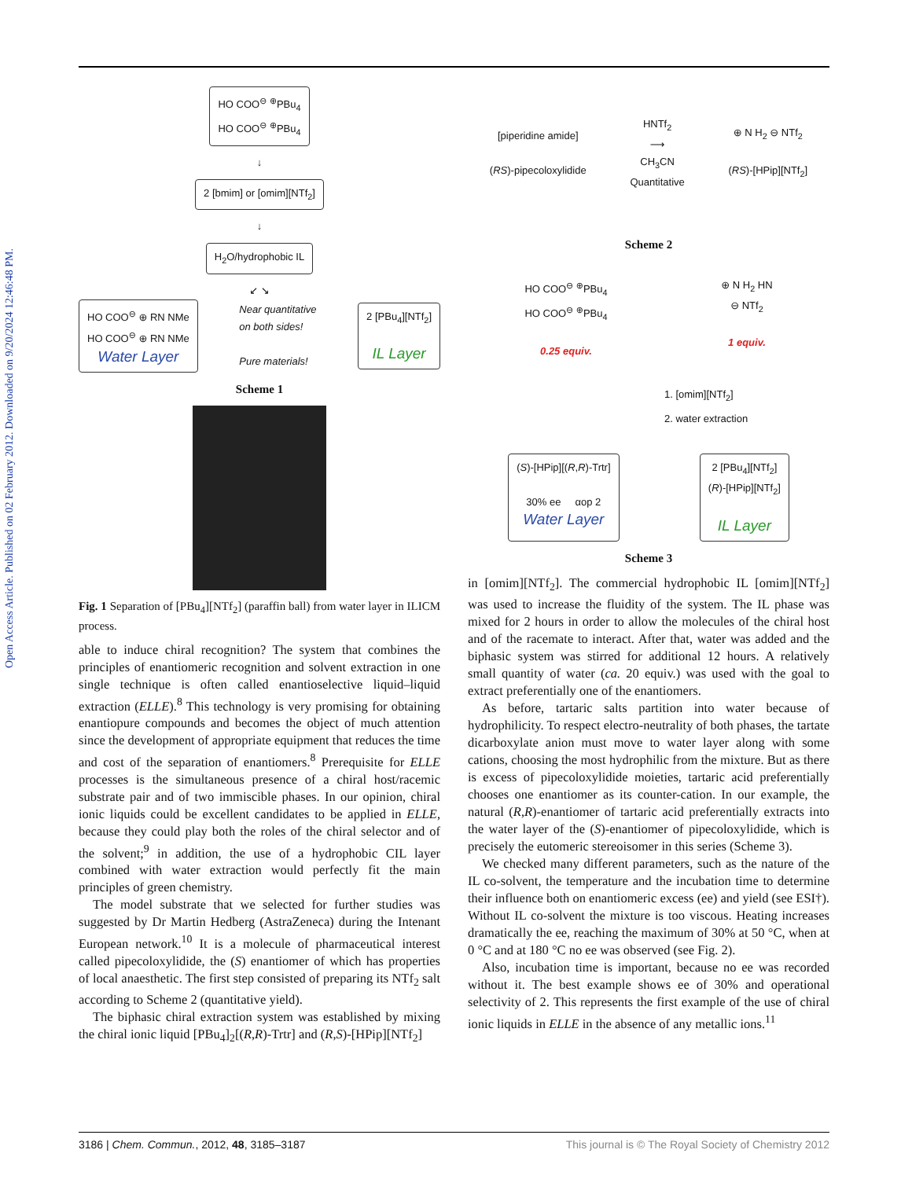Open Access Article. Published on 02 February 2012. Downloaded on 9/20/2024 12:46:48 PM.
HO COO<sup>⊖</sup> <sup>⊕</sup>PBu<sub>4</sub>
HO COO<sup>⊖</sup> <sup>⊕</sup>PBu<sub>4</sub>
↓
2 [bmim] or [omim][NTf<sub>2</sub>]
↓
H<sub>2</sub>O/hydrophobic IL
↙ ↘
HO COO<sup>⊖</sup> ⊕ RN NMe
HO COO<sup>⊖</sup> ⊕ RN NMe
Water Layer
Near quantitative
on both sides!
Pure materials!
2 [PBu<sub>4</sub>][NTf<sub>2</sub>]
IL Layer
Scheme 1
Fig. 1 Separation of [PBu<sub>4</sub>][NTf<sub>2</sub>] (paraffin ball) from water layer in ILICM process.
able to induce chiral recognition? The system that combines the principles of enantiomeric recognition and solvent extraction in one single technique is often called enantioselective liquid–liquid extraction (ELLE).<sup>8</sup> This technology is very promising for obtaining enantiopure compounds and becomes the object of much attention since the development of appropriate equipment that reduces the time and cost of the separation of enantiomers.<sup>8</sup> Prerequisite for ELLE processes is the simultaneous presence of a chiral host/racemic substrate pair and of two immiscible phases. In our opinion, chiral ionic liquids could be excellent candidates to be applied in ELLE, because they could play both the roles of the chiral selector and of the solvent;<sup>9</sup> in addition, the use of a hydrophobic CIL layer combined with water extraction would perfectly fit the main principles of green chemistry.
The model substrate that we selected for further studies was suggested by Dr Martin Hedberg (AstraZeneca) during the Intenant European network.<sup>10</sup> It is a molecule of pharmaceutical interest called pipecoloxylidide, the (S) enantiomer of which has properties of local anaesthetic. The first step consisted of preparing its NTf<sub>2</sub> salt according to Scheme 2 (quantitative yield).
The biphasic chiral extraction system was established by mixing the chiral ionic liquid [PBu<sub>4</sub>]<sub>2</sub>[(R,R)-Trtr] and (R,S)-[HPip][NTf<sub>2</sub>]
[piperidine amide]
(RS)-pipecoloxylidide
HNTf<sub>2</sub>
⟶
CH<sub>3</sub>CN
Quantitative
⊕ N H<sub>2</sub> ⊖ NTf<sub>2</sub>
(RS)-[HPip][NTf<sub>2</sub>]
Scheme 2
HO COO<sup>⊖</sup> <sup>⊕</sup>PBu<sub>4</sub>
HO COO<sup>⊖</sup> <sup>⊕</sup>PBu<sub>4</sub>
0.25 equiv.
⊕ N H<sub>2</sub> HN
⊖ NTf<sub>2</sub>
1 equiv.
1. [omim][NTf<sub>2</sub>]
2. water extraction
(S)-[HPip][(R,R)-Trtr]
30% ee αop 2
Water Layer
2 [PBu<sub>4</sub>][NTf<sub>2</sub>]
(R)-[HPip][NTf<sub>2</sub>]
IL Layer
Scheme 3
in [omim][NTf<sub>2</sub>]. The commercial hydrophobic IL [omim][NTf<sub>2</sub>] was used to increase the fluidity of the system. The IL phase was mixed for 2 hours in order to allow the molecules of the chiral host and of the racemate to interact. After that, water was added and the biphasic system was stirred for additional 12 hours. A relatively small quantity of water (ca. 20 equiv.) was used with the goal to extract preferentially one of the enantiomers.
As before, tartaric salts partition into water because of hydrophilicity. To respect electro-neutrality of both phases, the tartate dicarboxylate anion must move to water layer along with some cations, choosing the most hydrophilic from the mixture. But as there is excess of pipecoloxylidide moieties, tartaric acid preferentially chooses one enantiomer as its counter-cation. In our example, the natural (R,R)-enantiomer of tartaric acid preferentially extracts into the water layer of the (S)-enantiomer of pipecoloxylidide, which is precisely the eutomeric stereoisomer in this series (Scheme 3).
We checked many different parameters, such as the nature of the IL co-solvent, the temperature and the incubation time to determine their influence both on enantiomeric excess (ee) and yield (see ESI†). Without IL co-solvent the mixture is too viscous. Heating increases dramatically the ee, reaching the maximum of 30% at 50 °C, when at 0 °C and at 180 °C no ee was observed (see Fig. 2).
Also, incubation time is important, because no ee was recorded without it. The best example shows ee of 30% and operational selectivity of 2. This represents the first example of the use of chiral ionic liquids in ELLE in the absence of any metallic ions.<sup>11</sup>
3186 | Chem. Commun., 2012, 48, 3185–3187 This journal is © The Royal Society of Chemistry 2012